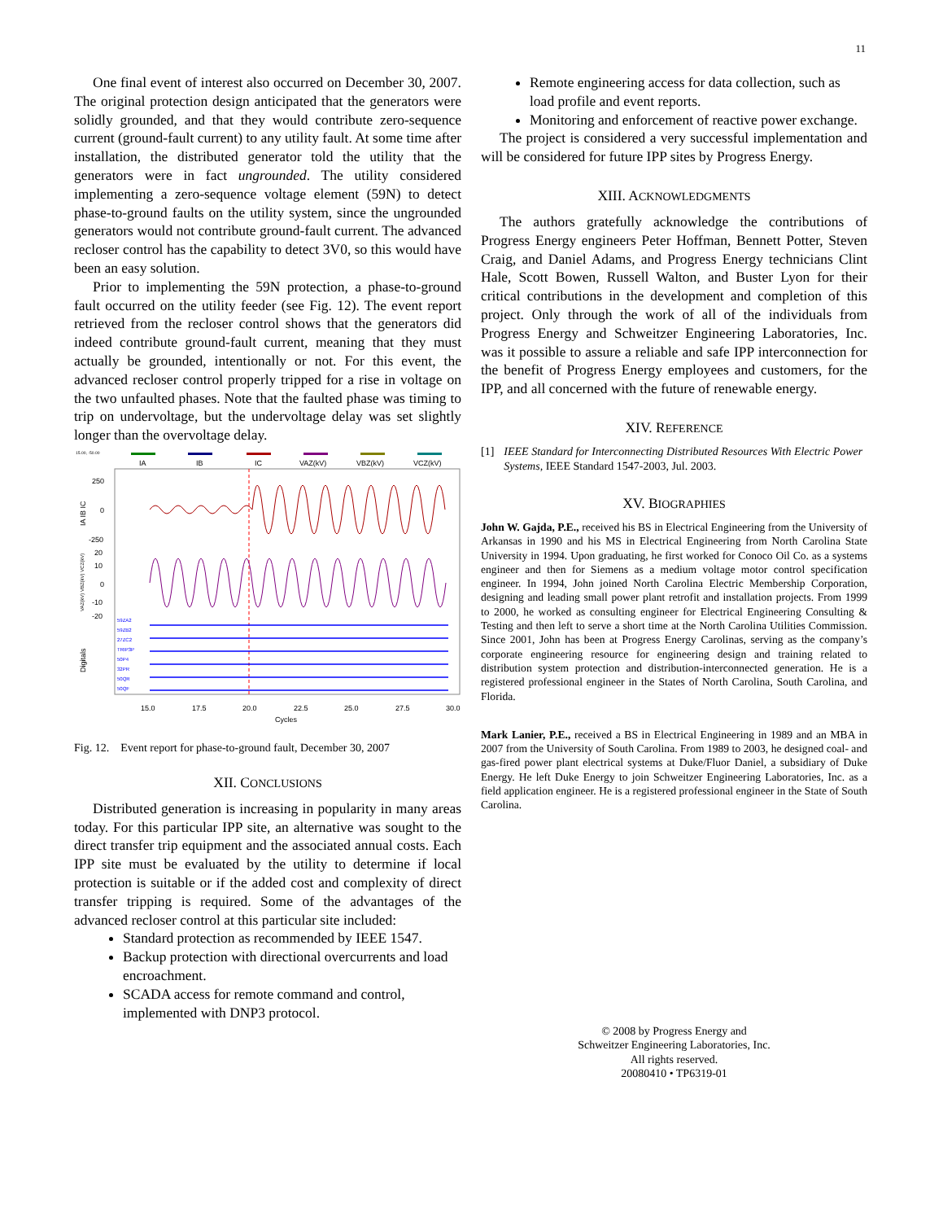11
One final event of interest also occurred on December 30, 2007. The original protection design anticipated that the generators were solidly grounded, and that they would contribute zero-sequence current (ground-fault current) to any utility fault. At some time after installation, the distributed generator told the utility that the generators were in fact ungrounded. The utility considered implementing a zero-sequence voltage element (59N) to detect phase-to-ground faults on the utility system, since the ungrounded generators would not contribute ground-fault current. The advanced recloser control has the capability to detect 3V0, so this would have been an easy solution.
Prior to implementing the 59N protection, a phase-to-ground fault occurred on the utility feeder (see Fig. 12). The event report retrieved from the recloser control shows that the generators did indeed contribute ground-fault current, meaning that they must actually be grounded, intentionally or not. For this event, the advanced recloser control properly tripped for a rise in voltage on the two unfaulted phases. Note that the faulted phase was timing to trip on undervoltage, but the undervoltage delay was set slightly longer than the overvoltage delay.
15.00, -50.00
IA
IB
IC
VAZ(kV)
VBZ(kV)
VCZ(kV)
250
0
-250
20
10
0
-10
-20
59ZA2
59ZB2
27ZC2
TRIP3P
50P4
32PR
50QR
50QF
15.0
17.5
20.0
22.5
25.0
27.5
30.0
Cycles
IA IB IC
VAZ(kV) VBZ(kV) VCZ(kV)
Digitals
Fig. 12. Event report for phase-to-ground fault, December 30, 2007
XII. CONCLUSIONS
Distributed generation is increasing in popularity in many areas today. For this particular IPP site, an alternative was sought to the direct transfer trip equipment and the associated annual costs. Each IPP site must be evaluated by the utility to determine if local protection is suitable or if the added cost and complexity of direct transfer tripping is required. Some of the advantages of the advanced recloser control at this particular site included:
Standard protection as recommended by IEEE 1547.
Backup protection with directional overcurrents and load encroachment.
SCADA access for remote command and control, implemented with DNP3 protocol.
Remote engineering access for data collection, such as load profile and event reports.
Monitoring and enforcement of reactive power exchange.
The project is considered a very successful implementation and will be considered for future IPP sites by Progress Energy.
XIII. ACKNOWLEDGMENTS
The authors gratefully acknowledge the contributions of Progress Energy engineers Peter Hoffman, Bennett Potter, Steven Craig, and Daniel Adams, and Progress Energy technicians Clint Hale, Scott Bowen, Russell Walton, and Buster Lyon for their critical contributions in the development and completion of this project. Only through the work of all of the individuals from Progress Energy and Schweitzer Engineering Laboratories, Inc. was it possible to assure a reliable and safe IPP interconnection for the benefit of Progress Energy employees and customers, for the IPP, and all concerned with the future of renewable energy.
XIV. REFERENCE
[1] IEEE Standard for Interconnecting Distributed Resources With Electric Power Systems, IEEE Standard 1547-2003, Jul. 2003.
XV. BIOGRAPHIES
John W. Gajda, P.E., received his BS in Electrical Engineering from the University of Arkansas in 1990 and his MS in Electrical Engineering from North Carolina State University in 1994. Upon graduating, he first worked for Conoco Oil Co. as a systems engineer and then for Siemens as a medium voltage motor control specification engineer. In 1994, John joined North Carolina Electric Membership Corporation, designing and leading small power plant retrofit and installation projects. From 1999 to 2000, he worked as consulting engineer for Electrical Engineering Consulting & Testing and then left to serve a short time at the North Carolina Utilities Commission. Since 2001, John has been at Progress Energy Carolinas, serving as the company’s corporate engineering resource for engineering design and training related to distribution system protection and distribution-interconnected generation. He is a registered professional engineer in the States of North Carolina, South Carolina, and Florida.
Mark Lanier, P.E., received a BS in Electrical Engineering in 1989 and an MBA in 2007 from the University of South Carolina. From 1989 to 2003, he designed coal- and gas-fired power plant electrical systems at Duke/Fluor Daniel, a subsidiary of Duke Energy. He left Duke Energy to join Schweitzer Engineering Laboratories, Inc. as a field application engineer. He is a registered professional engineer in the State of South Carolina.
© 2008 by Progress Energy and
Schweitzer Engineering Laboratories, Inc.
All rights reserved.
20080410 • TP6319-01